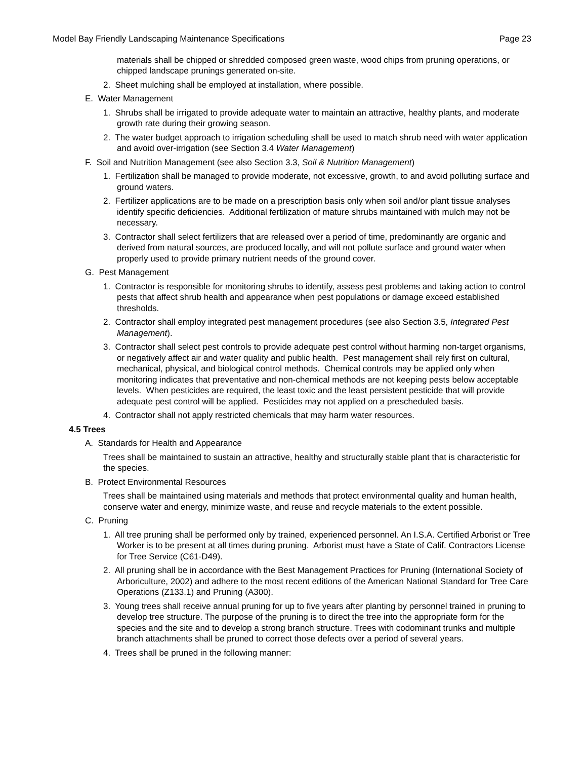Model Bay Friendly Landscaping Maintenance Specifications Page 23
materials shall be chipped or shredded composed green waste, wood chips from pruning operations, or chipped landscape prunings generated on-site.
2. Sheet mulching shall be employed at installation, where possible.
E. Water Management
1. Shrubs shall be irrigated to provide adequate water to maintain an attractive, healthy plants, and moderate growth rate during their growing season.
2. The water budget approach to irrigation scheduling shall be used to match shrub need with water application and avoid over-irrigation (see Section 3.4 Water Management)
F. Soil and Nutrition Management (see also Section 3.3, Soil & Nutrition Management)
1. Fertilization shall be managed to provide moderate, not excessive, growth, to and avoid polluting surface and ground waters.
2. Fertilizer applications are to be made on a prescription basis only when soil and/or plant tissue analyses identify specific deficiencies. Additional fertilization of mature shrubs maintained with mulch may not be necessary.
3. Contractor shall select fertilizers that are released over a period of time, predominantly are organic and derived from natural sources, are produced locally, and will not pollute surface and ground water when properly used to provide primary nutrient needs of the ground cover.
G. Pest Management
1. Contractor is responsible for monitoring shrubs to identify, assess pest problems and taking action to control pests that affect shrub health and appearance when pest populations or damage exceed established thresholds.
2. Contractor shall employ integrated pest management procedures (see also Section 3.5, Integrated Pest Management).
3. Contractor shall select pest controls to provide adequate pest control without harming non-target organisms, or negatively affect air and water quality and public health. Pest management shall rely first on cultural, mechanical, physical, and biological control methods. Chemical controls may be applied only when monitoring indicates that preventative and non-chemical methods are not keeping pests below acceptable levels. When pesticides are required, the least toxic and the least persistent pesticide that will provide adequate pest control will be applied. Pesticides may not applied on a prescheduled basis.
4. Contractor shall not apply restricted chemicals that may harm water resources.
4.5 Trees
A. Standards for Health and Appearance
Trees shall be maintained to sustain an attractive, healthy and structurally stable plant that is characteristic for the species.
B. Protect Environmental Resources
Trees shall be maintained using materials and methods that protect environmental quality and human health, conserve water and energy, minimize waste, and reuse and recycle materials to the extent possible.
C. Pruning
1. All tree pruning shall be performed only by trained, experienced personnel. An I.S.A. Certified Arborist or Tree Worker is to be present at all times during pruning. Arborist must have a State of Calif. Contractors License for Tree Service (C61-D49).
2. All pruning shall be in accordance with the Best Management Practices for Pruning (International Society of Arboriculture, 2002) and adhere to the most recent editions of the American National Standard for Tree Care Operations (Z133.1) and Pruning (A300).
3. Young trees shall receive annual pruning for up to five years after planting by personnel trained in pruning to develop tree structure. The purpose of the pruning is to direct the tree into the appropriate form for the species and the site and to develop a strong branch structure. Trees with codominant trunks and multiple branch attachments shall be pruned to correct those defects over a period of several years.
4. Trees shall be pruned in the following manner: